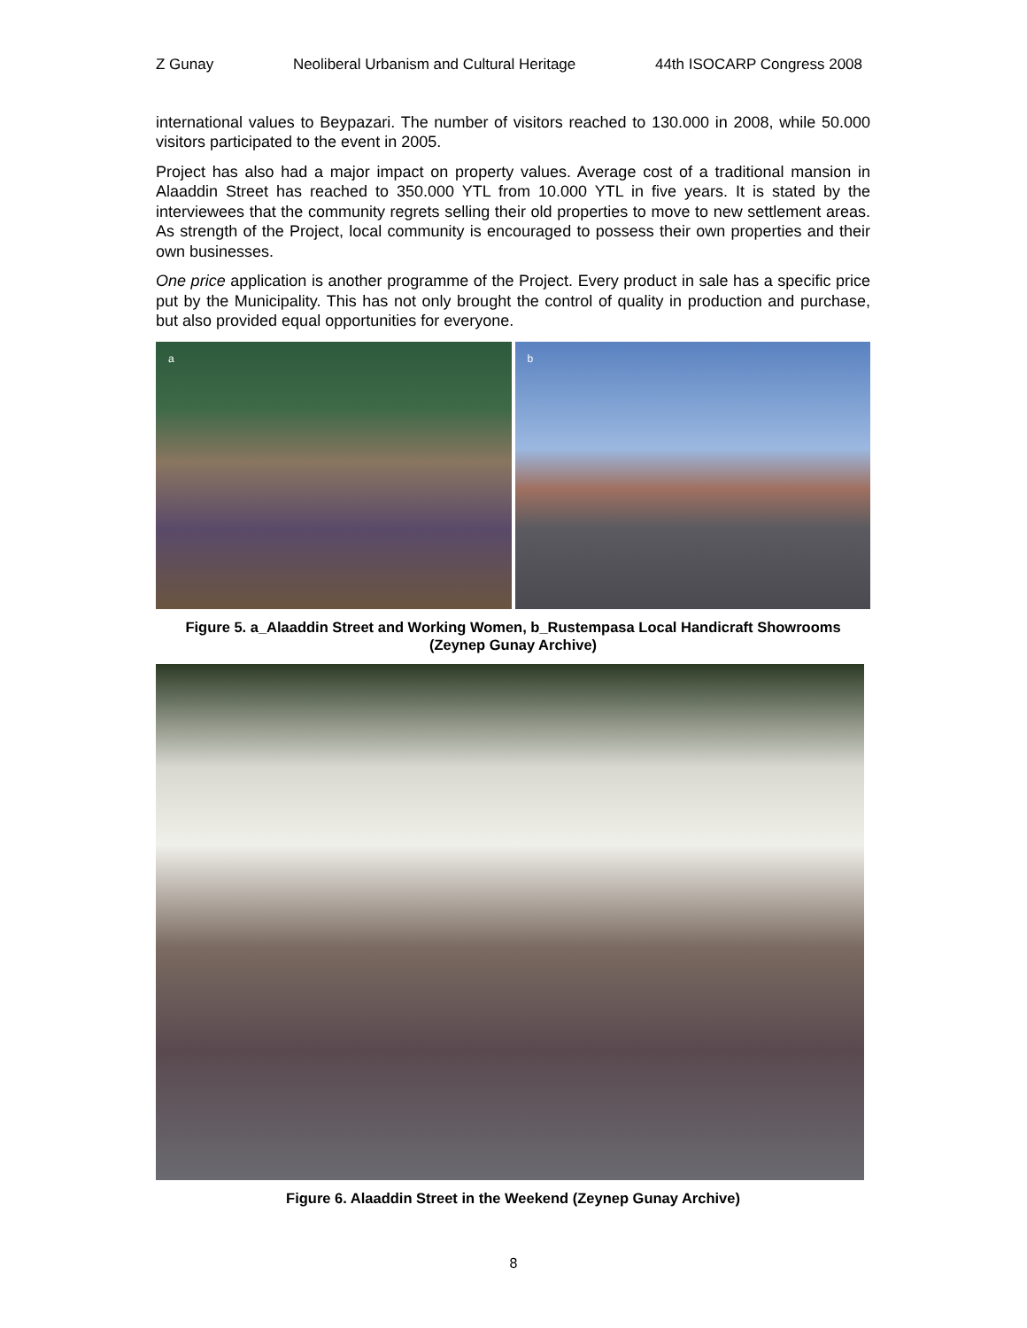Z Gunay Neoliberal Urbanism and Cultural Heritage 44th ISOCARP Congress 2008
international values to Beypazari. The number of visitors reached to 130.000 in 2008, while 50.000 visitors participated to the event in 2005.
Project has also had a major impact on property values. Average cost of a traditional mansion in Alaaddin Street has reached to 350.000 YTL from 10.000 YTL in five years. It is stated by the interviewees that the community regrets selling their old properties to move to new settlement areas. As strength of the Project, local community is encouraged to possess their own properties and their own businesses.
One price application is another programme of the Project. Every product in sale has a specific price put by the Municipality. This has not only brought the control of quality in production and purchase, but also provided equal opportunities for everyone.
a
b
Figure 5. a_Alaaddin Street and Working Women, b_Rustempasa Local Handicraft Showrooms (Zeynep Gunay Archive)
Figure 6. Alaaddin Street in the Weekend (Zeynep Gunay Archive)
8